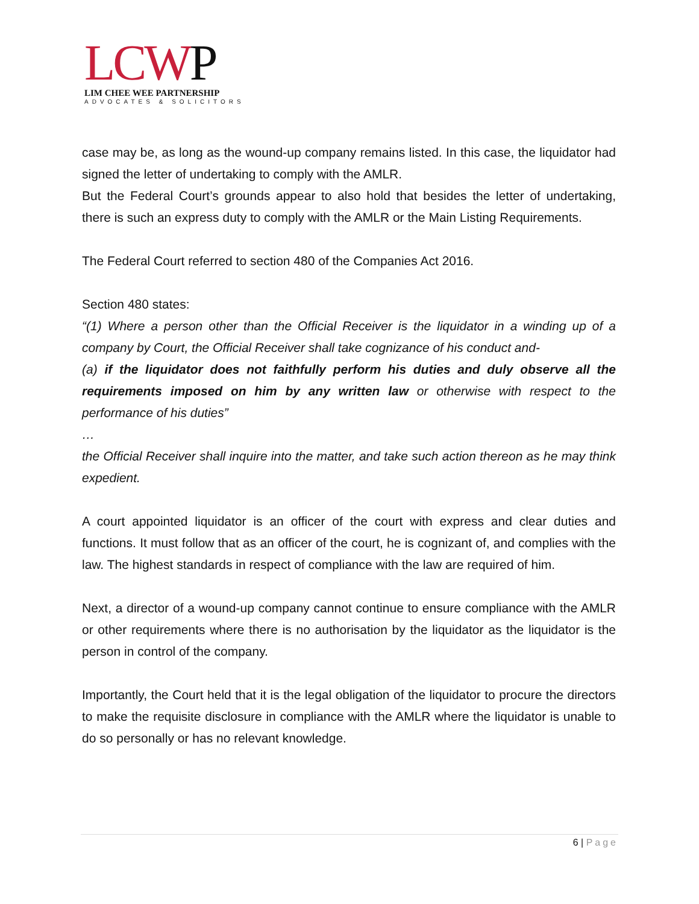LCW P
LIM CHEE WEE PARTNERSHIP
ADVOCATES & SOLICITORS
case may be, as long as the wound-up company remains listed. In this case, the liquidator had signed the letter of undertaking to comply with the AMLR.
But the Federal Court’s grounds appear to also hold that besides the letter of undertaking, there is such an express duty to comply with the AMLR or the Main Listing Requirements.
The Federal Court referred to section 480 of the Companies Act 2016.
Section 480 states:
“(1) Where a person other than the Official Receiver is the liquidator in a winding up of a company by Court, the Official Receiver shall take cognizance of his conduct and-
(a) if the liquidator does not faithfully perform his duties and duly observe all the requirements imposed on him by any written law or otherwise with respect to the performance of his duties”
…
the Official Receiver shall inquire into the matter, and take such action thereon as he may think expedient.
A court appointed liquidator is an officer of the court with express and clear duties and functions. It must follow that as an officer of the court, he is cognizant of, and complies with the law. The highest standards in respect of compliance with the law are required of him.
Next, a director of a wound-up company cannot continue to ensure compliance with the AMLR or other requirements where there is no authorisation by the liquidator as the liquidator is the person in control of the company.
Importantly, the Court held that it is the legal obligation of the liquidator to procure the directors to make the requisite disclosure in compliance with the AMLR where the liquidator is unable to do so personally or has no relevant knowledge.
6 | Page